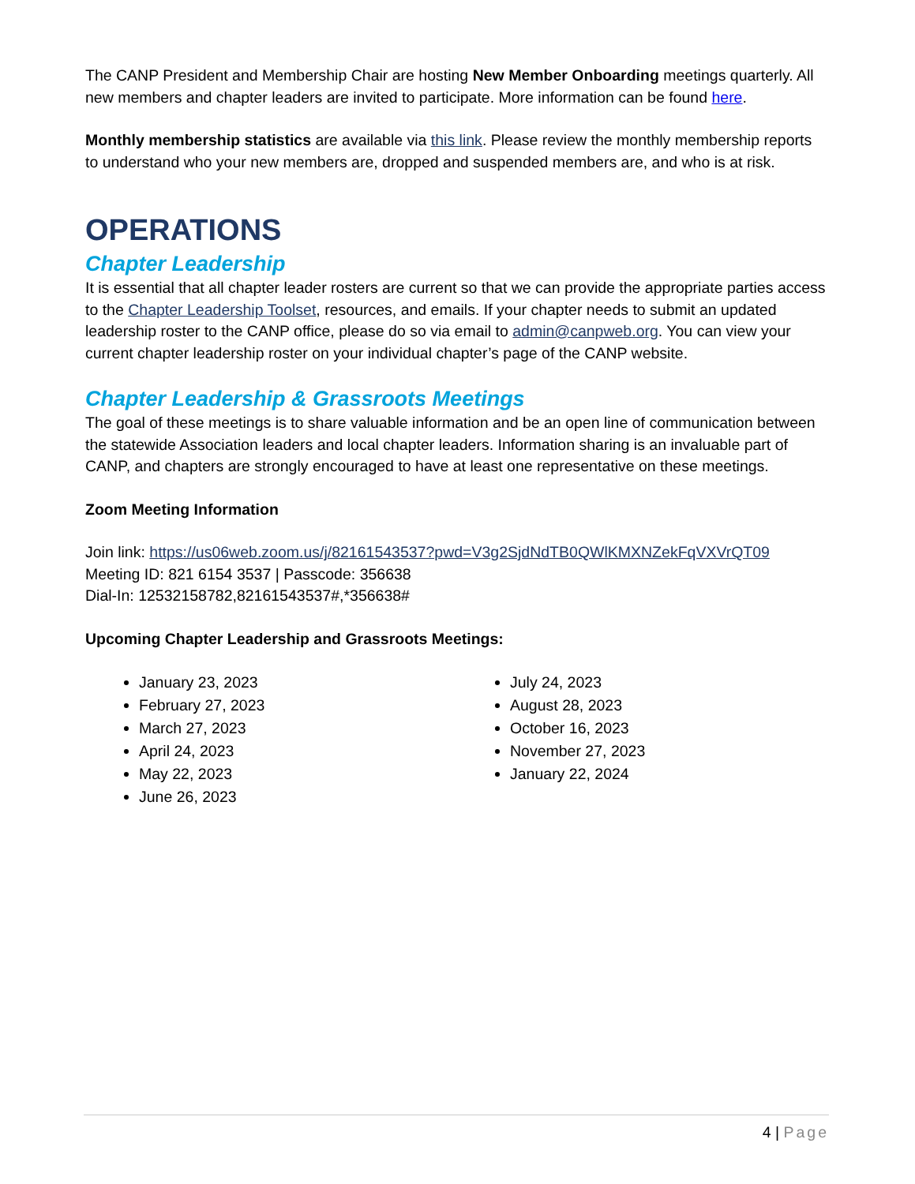The CANP President and Membership Chair are hosting New Member Onboarding meetings quarterly. All new members and chapter leaders are invited to participate. More information can be found here.
Monthly membership statistics are available via this link. Please review the monthly membership reports to understand who your new members are, dropped and suspended members are, and who is at risk.
OPERATIONS
Chapter Leadership
It is essential that all chapter leader rosters are current so that we can provide the appropriate parties access to the Chapter Leadership Toolset, resources, and emails. If your chapter needs to submit an updated leadership roster to the CANP office, please do so via email to admin@canpweb.org. You can view your current chapter leadership roster on your individual chapter’s page of the CANP website.
Chapter Leadership & Grassroots Meetings
The goal of these meetings is to share valuable information and be an open line of communication between the statewide Association leaders and local chapter leaders. Information sharing is an invaluable part of CANP, and chapters are strongly encouraged to have at least one representative on these meetings.
Zoom Meeting Information
Join link: https://us06web.zoom.us/j/82161543537?pwd=V3g2SjdNdTB0QWlKMXNZekFqVXVrQT09
Meeting ID: 821 6154 3537 | Passcode: 356638
Dial-In: 12532158782,82161543537#,*356638#
Upcoming Chapter Leadership and Grassroots Meetings:
January 23, 2023
February 27, 2023
March 27, 2023
April 24, 2023
May 22, 2023
June 26, 2023
July 24, 2023
August 28, 2023
October 16, 2023
November 27, 2023
January 22, 2024
4 | Page